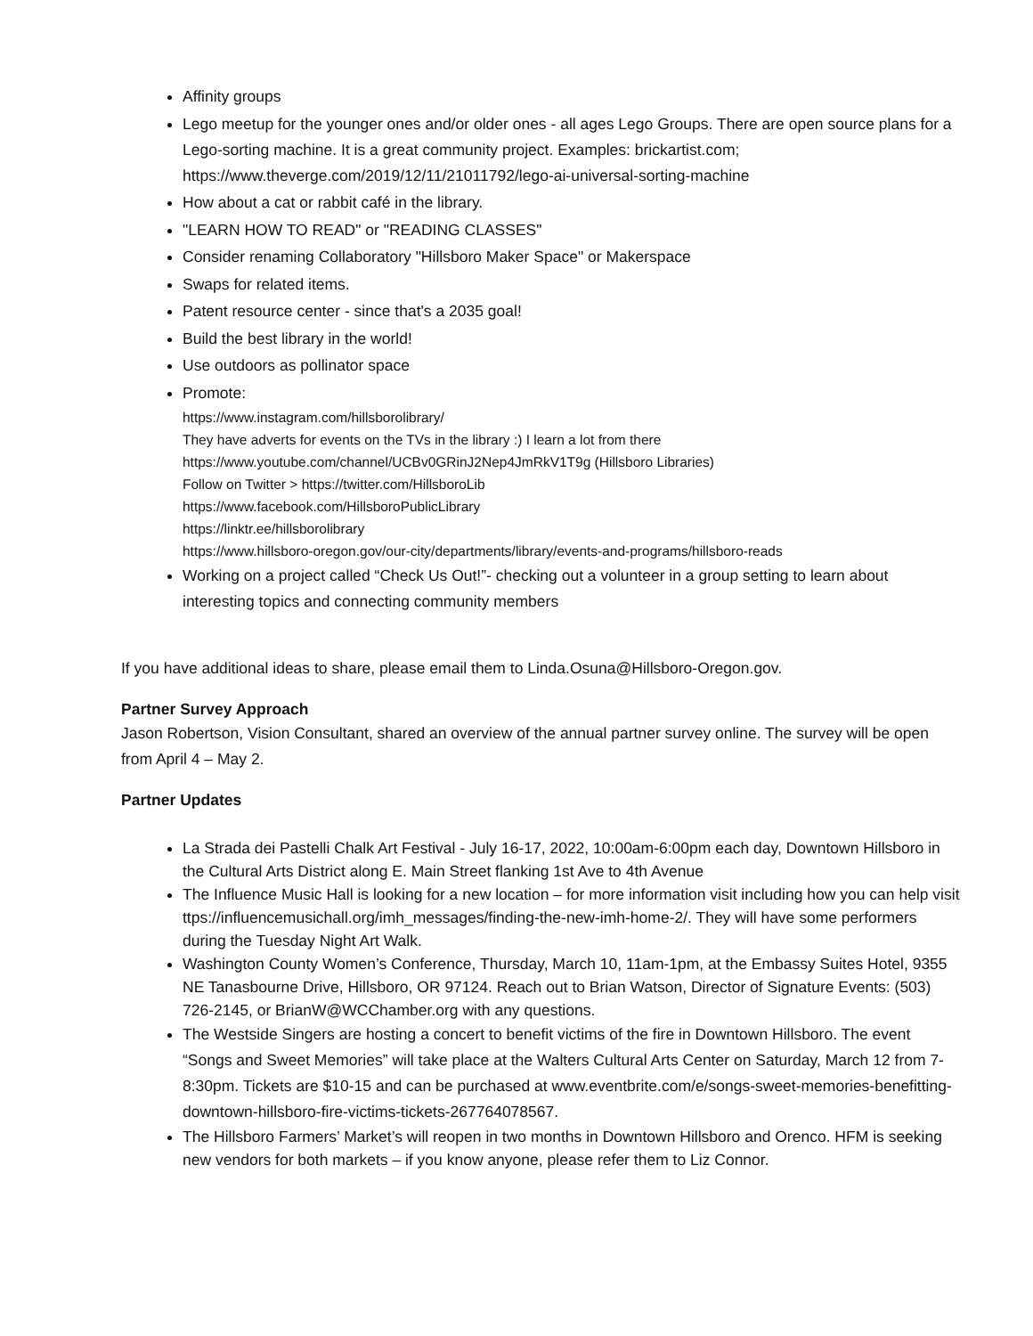Affinity groups
Lego meetup for the younger ones and/or older ones - all ages Lego Groups. There are open source plans for a Lego-sorting machine. It is a great community project. Examples: brickartist.com; https://www.theverge.com/2019/12/11/21011792/lego-ai-universal-sorting-machine
How about a cat or rabbit café in the library.
"LEARN HOW TO READ" or "READING CLASSES"
Consider renaming Collaboratory "Hillsboro Maker Space" or Makerspace
Swaps for related items.
Patent resource center - since that's a 2035 goal!
Build the best library in the world!
Use outdoors as pollinator space
Promote:
https://www.instagram.com/hillsborolibrary/
They have adverts for events on the TVs in the library :) I learn a lot from there
https://www.youtube.com/channel/UCBv0GRinJ2Nep4JmRkV1T9g (Hillsboro Libraries)
Follow on Twitter > https://twitter.com/HillsboroLib
https://www.facebook.com/HillsboroPublicLibrary
https://linktr.ee/hillsborolibrary
https://www.hillsboro-oregon.gov/our-city/departments/library/events-and-programs/hillsboro-reads
Working on a project called “Check Us Out!”- checking out a volunteer in a group setting to learn about interesting topics and connecting community members
If you have additional ideas to share, please email them to Linda.Osuna@Hillsboro-Oregon.gov.
Partner Survey Approach
Jason Robertson, Vision Consultant, shared an overview of the annual partner survey online. The survey will be open from April 4 – May 2.
Partner Updates
La Strada dei Pastelli Chalk Art Festival - July 16-17, 2022, 10:00am-6:00pm each day, Downtown Hillsboro in the Cultural Arts District along E. Main Street flanking 1st Ave to 4th Avenue
The Influence Music Hall is looking for a new location – for more information visit including how you can help visit ttps://influencemusichall.org/imh_messages/finding-the-new-imh-home-2/. They will have some performers during the Tuesday Night Art Walk.
Washington County Women’s Conference, Thursday, March 10, 11am-1pm, at the Embassy Suites Hotel, 9355 NE Tanasbourne Drive, Hillsboro, OR 97124. Reach out to Brian Watson, Director of Signature Events: (503) 726-2145, or BrianW@WCChamber.org with any questions.
The Westside Singers are hosting a concert to benefit victims of the fire in Downtown Hillsboro. The event “Songs and Sweet Memories” will take place at the Walters Cultural Arts Center on Saturday, March 12 from 7-8:30pm. Tickets are $10-15 and can be purchased at www.eventbrite.com/e/songs-sweet-memories-benefitting-downtown-hillsboro-fire-victims-tickets-267764078567.
The Hillsboro Farmers’ Market’s will reopen in two months in Downtown Hillsboro and Orenco. HFM is seeking new vendors for both markets – if you know anyone, please refer them to Liz Connor.